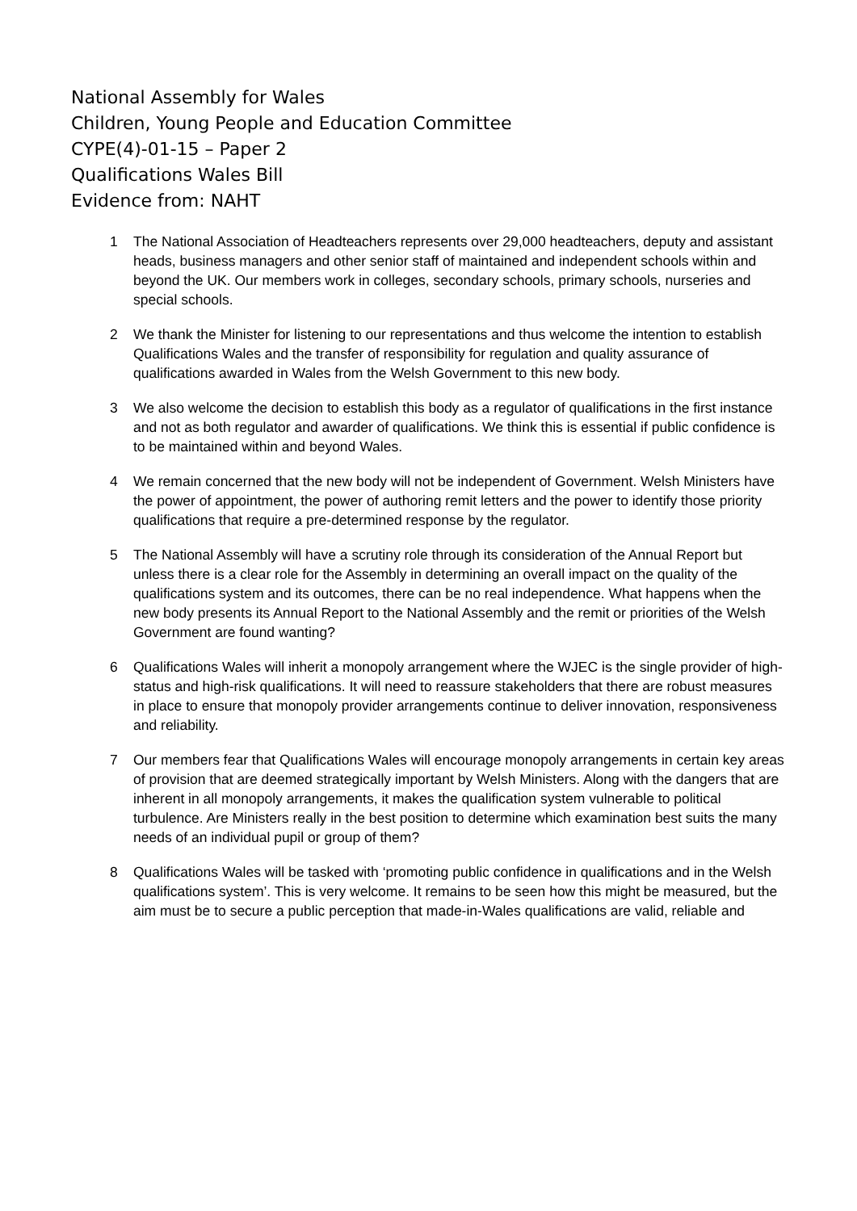National Assembly for Wales
Children, Young People and Education Committee
CYPE(4)-01-15 – Paper 2
Qualifications Wales Bill
Evidence from: NAHT
1 The National Association of Headteachers represents over 29,000 headteachers, deputy and assistant heads, business managers and other senior staff of maintained and independent schools within and beyond the UK. Our members work in colleges, secondary schools, primary schools, nurseries and special schools.
2 We thank the Minister for listening to our representations and thus welcome the intention to establish Qualifications Wales and the transfer of responsibility for regulation and quality assurance of qualifications awarded in Wales from the Welsh Government to this new body.
3 We also welcome the decision to establish this body as a regulator of qualifications in the first instance and not as both regulator and awarder of qualifications. We think this is essential if public confidence is to be maintained within and beyond Wales.
4 We remain concerned that the new body will not be independent of Government. Welsh Ministers have the power of appointment, the power of authoring remit letters and the power to identify those priority qualifications that require a pre-determined response by the regulator.
5 The National Assembly will have a scrutiny role through its consideration of the Annual Report but unless there is a clear role for the Assembly in determining an overall impact on the quality of the qualifications system and its outcomes, there can be no real independence. What happens when the new body presents its Annual Report to the National Assembly and the remit or priorities of the Welsh Government are found wanting?
6 Qualifications Wales will inherit a monopoly arrangement where the WJEC is the single provider of high-status and high-risk qualifications. It will need to reassure stakeholders that there are robust measures in place to ensure that monopoly provider arrangements continue to deliver innovation, responsiveness and reliability.
7 Our members fear that Qualifications Wales will encourage monopoly arrangements in certain key areas of provision that are deemed strategically important by Welsh Ministers. Along with the dangers that are inherent in all monopoly arrangements, it makes the qualification system vulnerable to political turbulence. Are Ministers really in the best position to determine which examination best suits the many needs of an individual pupil or group of them?
8 Qualifications Wales will be tasked with ‘promoting public confidence in qualifications and in the Welsh qualifications system’. This is very welcome. It remains to be seen how this might be measured, but the aim must be to secure a public perception that made-in-Wales qualifications are valid, reliable and